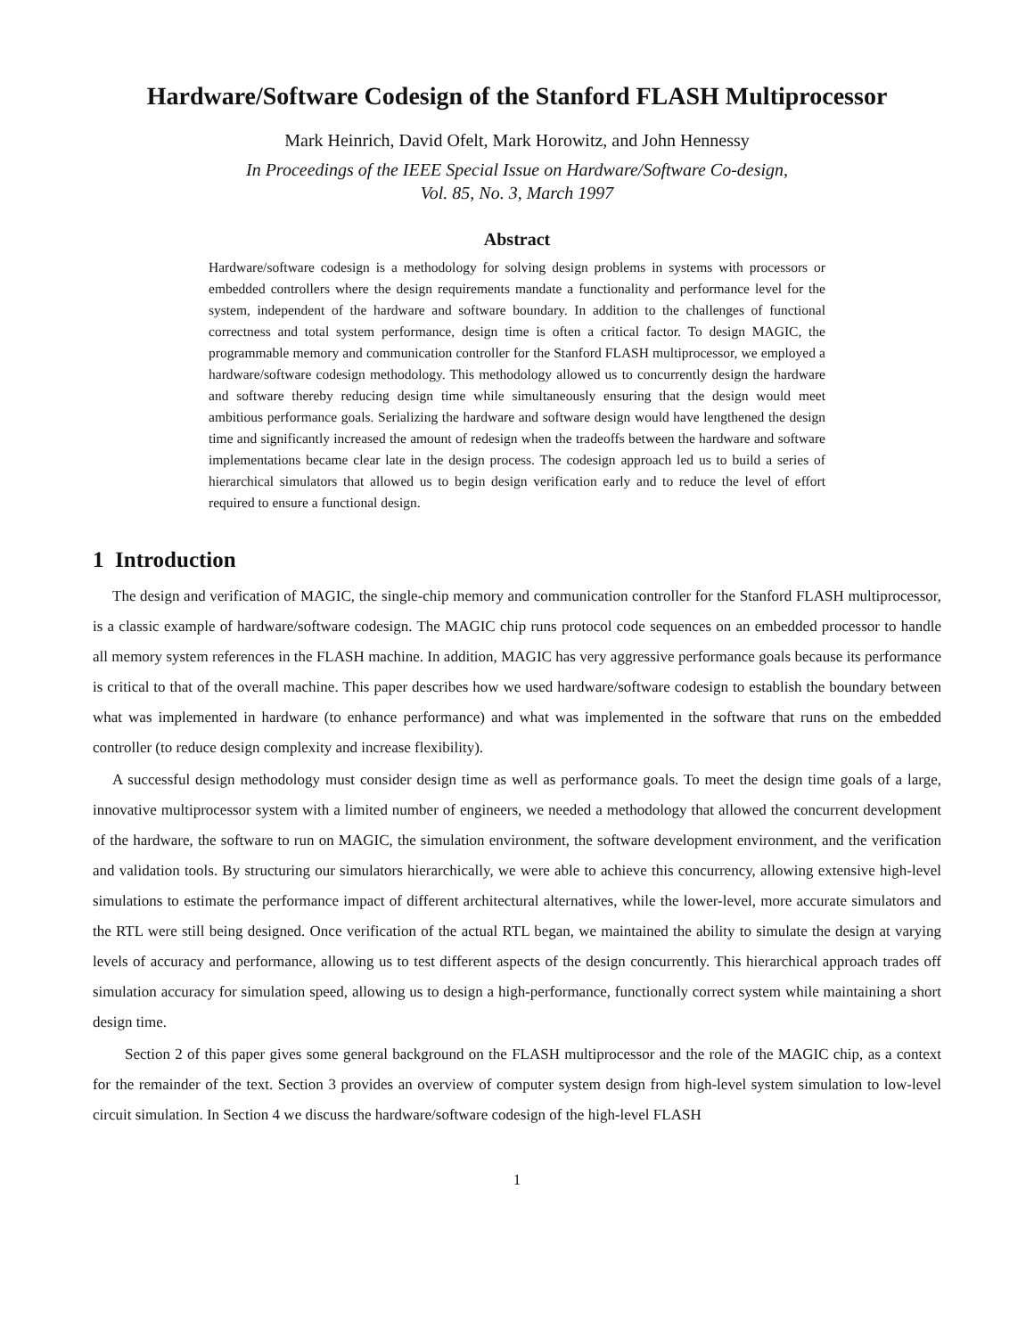Hardware/Software Codesign of the Stanford FLASH Multiprocessor
Mark Heinrich, David Ofelt, Mark Horowitz, and John Hennessy
In Proceedings of the IEEE Special Issue on Hardware/Software Co-design,
Vol. 85, No. 3, March 1997
Abstract
Hardware/software codesign is a methodology for solving design problems in systems with processors or embedded controllers where the design requirements mandate a functionality and performance level for the system, independent of the hardware and software boundary. In addition to the challenges of functional correctness and total system performance, design time is often a critical factor. To design MAGIC, the programmable memory and communication controller for the Stanford FLASH multiprocessor, we employed a hardware/software codesign methodology. This methodology allowed us to concurrently design the hardware and software thereby reducing design time while simultaneously ensuring that the design would meet ambitious performance goals. Serializing the hardware and software design would have lengthened the design time and significantly increased the amount of redesign when the tradeoffs between the hardware and software implementations became clear late in the design process. The codesign approach led us to build a series of hierarchical simulators that allowed us to begin design verification early and to reduce the level of effort required to ensure a functional design.
1 Introduction
The design and verification of MAGIC, the single-chip memory and communication controller for the Stanford FLASH multiprocessor, is a classic example of hardware/software codesign. The MAGIC chip runs protocol code sequences on an embedded processor to handle all memory system references in the FLASH machine. In addition, MAGIC has very aggressive performance goals because its performance is critical to that of the overall machine. This paper describes how we used hardware/software codesign to establish the boundary between what was implemented in hardware (to enhance performance) and what was implemented in the software that runs on the embedded controller (to reduce design complexity and increase flexibility).
A successful design methodology must consider design time as well as performance goals. To meet the design time goals of a large, innovative multiprocessor system with a limited number of engineers, we needed a methodology that allowed the concurrent development of the hardware, the software to run on MAGIC, the simulation environment, the software development environment, and the verification and validation tools. By structuring our simulators hierarchically, we were able to achieve this concurrency, allowing extensive high-level simulations to estimate the performance impact of different architectural alternatives, while the lower-level, more accurate simulators and the RTL were still being designed. Once verification of the actual RTL began, we maintained the ability to simulate the design at varying levels of accuracy and performance, allowing us to test different aspects of the design concurrently. This hierarchical approach trades off simulation accuracy for simulation speed, allowing us to design a high-performance, functionally correct system while maintaining a short design time.
Section 2 of this paper gives some general background on the FLASH multiprocessor and the role of the MAGIC chip, as a context for the remainder of the text. Section 3 provides an overview of computer system design from high-level system simulation to low-level circuit simulation. In Section 4 we discuss the hardware/software codesign of the high-level FLASH
1